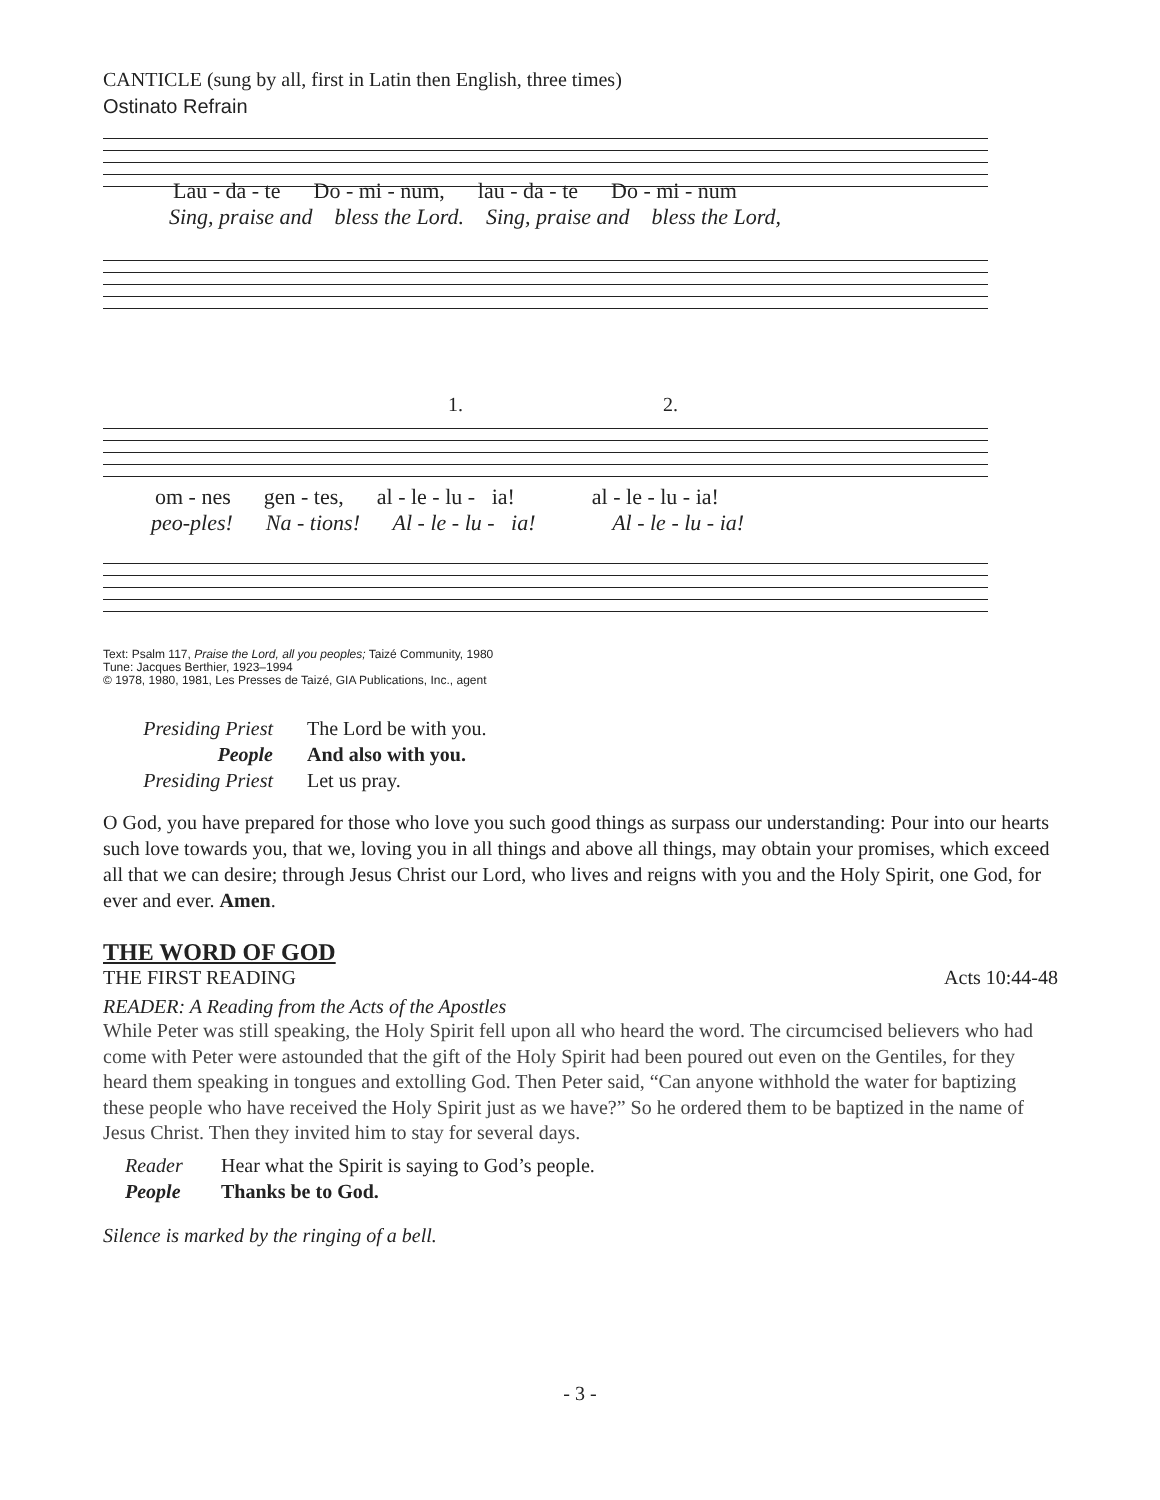CANTICLE (sung by all, first in Latin then English, three times)
Ostinato Refrain
Lau - da - te Do - mi - num, lau - da - te Do - mi - num
Sing, praise and bless the Lord. Sing, praise and bless the Lord,
1. 2.
om - nes gen - tes, al - le - lu - ia! al - le - lu - ia!
peo-ples! Na - tions! Al - le - lu - ia! Al - le - lu - ia!
Text: Psalm 117, Praise the Lord, all you peoples; Taizé Community, 1980
Tune: Jacques Berthier, 1923–1994
© 1978, 1980, 1981, Les Presses de Taizé, GIA Publications, Inc., agent
Presiding Priest The Lord be with you.
People And also with you.
Presiding Priest Let us pray.
O God, you have prepared for those who love you such good things as surpass our understanding: Pour into our hearts such love towards you, that we, loving you in all things and above all things, may obtain your promises, which exceed all that we can desire; through Jesus Christ our Lord, who lives and reigns with you and the Holy Spirit, one God, for ever and ever. Amen.
THE WORD OF GOD
THE FIRST READING Acts 10:44-48
READER: A Reading from the Acts of the Apostles
While Peter was still speaking, the Holy Spirit fell upon all who heard the word. The circumcised believers who had come with Peter were astounded that the gift of the Holy Spirit had been poured out even on the Gentiles, for they heard them speaking in tongues and extolling God. Then Peter said, “Can anyone withhold the water for baptizing these people who have received the Holy Spirit just as we have?” So he ordered them to be baptized in the name of Jesus Christ. Then they invited him to stay for several days.
Reader Hear what the Spirit is saying to God’s people.
People Thanks be to God.
Silence is marked by the ringing of a bell.
- 3 -